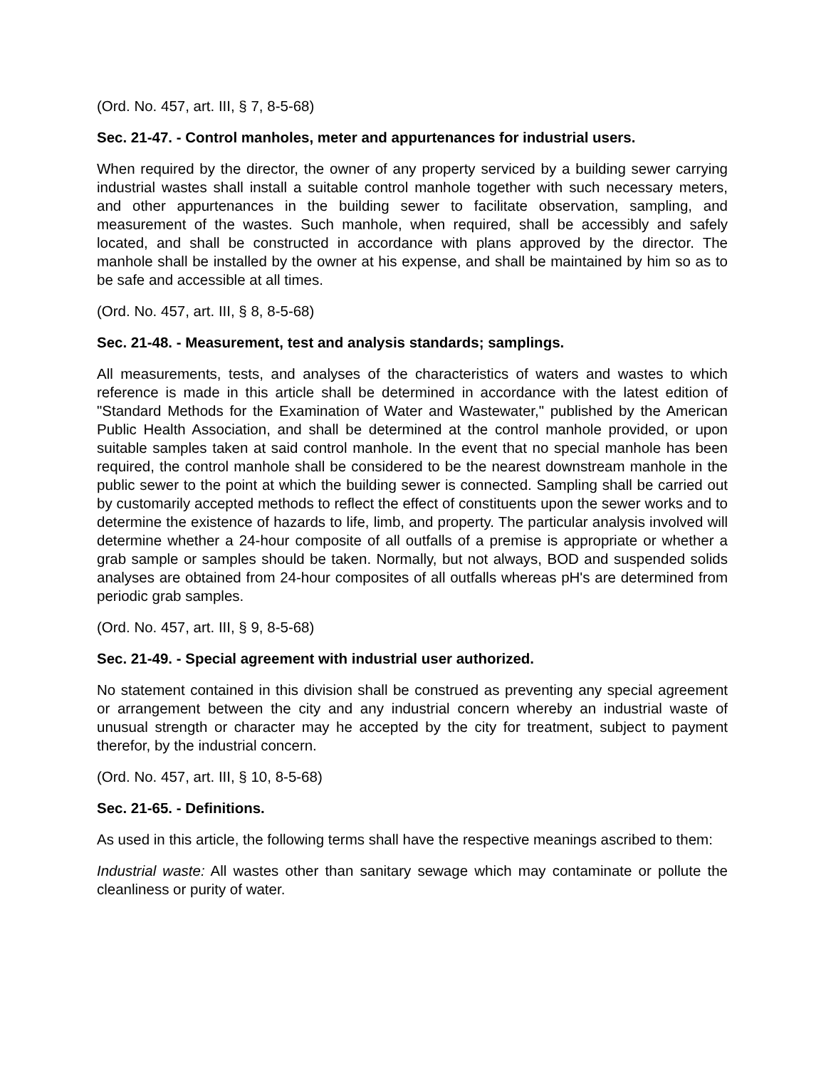(Ord. No. 457, art. III, § 7, 8-5-68)
Sec. 21-47. - Control manholes, meter and appurtenances for industrial users.
When required by the director, the owner of any property serviced by a building sewer carrying industrial wastes shall install a suitable control manhole together with such necessary meters, and other appurtenances in the building sewer to facilitate observation, sampling, and measurement of the wastes. Such manhole, when required, shall be accessibly and safely located, and shall be constructed in accordance with plans approved by the director. The manhole shall be installed by the owner at his expense, and shall be maintained by him so as to be safe and accessible at all times.
(Ord. No. 457, art. III, § 8, 8-5-68)
Sec. 21-48. - Measurement, test and analysis standards; samplings.
All measurements, tests, and analyses of the characteristics of waters and wastes to which reference is made in this article shall be determined in accordance with the latest edition of "Standard Methods for the Examination of Water and Wastewater," published by the American Public Health Association, and shall be determined at the control manhole provided, or upon suitable samples taken at said control manhole. In the event that no special manhole has been required, the control manhole shall be considered to be the nearest downstream manhole in the public sewer to the point at which the building sewer is connected. Sampling shall be carried out by customarily accepted methods to reflect the effect of constituents upon the sewer works and to determine the existence of hazards to life, limb, and property. The particular analysis involved will determine whether a 24-hour composite of all outfalls of a premise is appropriate or whether a grab sample or samples should be taken. Normally, but not always, BOD and suspended solids analyses are obtained from 24-hour composites of all outfalls whereas pH's are determined from periodic grab samples.
(Ord. No. 457, art. III, § 9, 8-5-68)
Sec. 21-49. - Special agreement with industrial user authorized.
No statement contained in this division shall be construed as preventing any special agreement or arrangement between the city and any industrial concern whereby an industrial waste of unusual strength or character may he accepted by the city for treatment, subject to payment therefor, by the industrial concern.
(Ord. No. 457, art. III, § 10, 8-5-68)
Sec. 21-65. - Definitions.
As used in this article, the following terms shall have the respective meanings ascribed to them:
Industrial waste: All wastes other than sanitary sewage which may contaminate or pollute the cleanliness or purity of water.